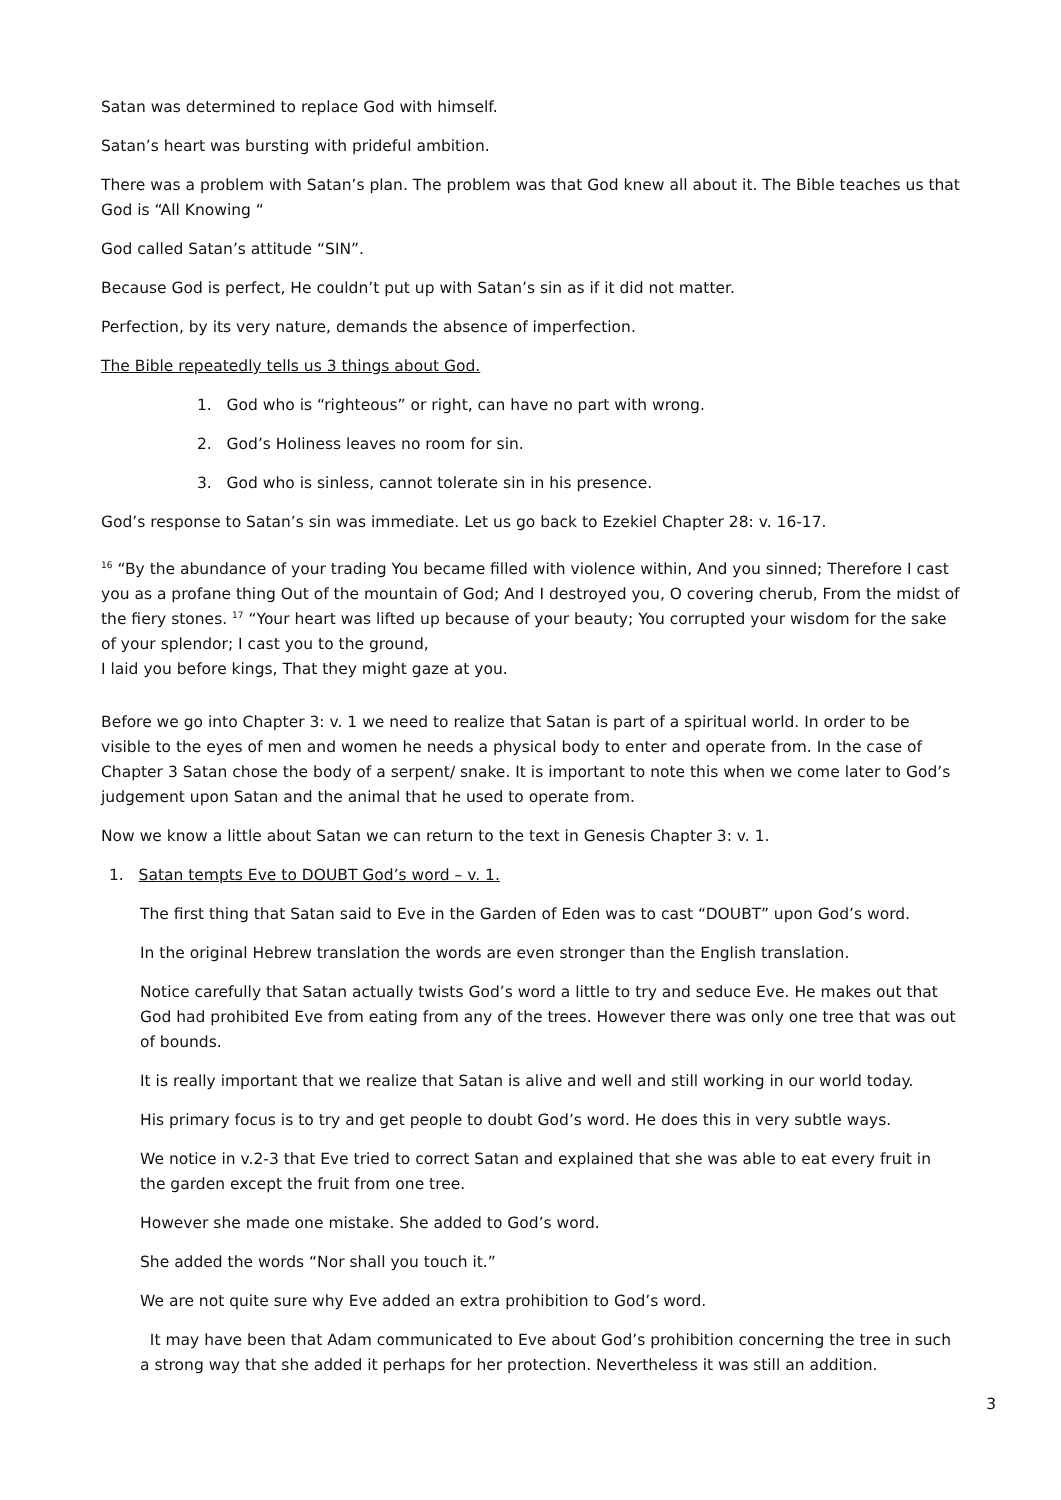Satan was determined to replace God with himself.
Satan’s heart was bursting with prideful ambition.
There was a problem with Satan’s plan. The problem was that God knew all about it. The Bible teaches us that God is “All Knowing “
God called Satan’s attitude “SIN”.
Because God is perfect, He couldn’t put up with Satan’s sin as if it did not matter.
Perfection, by its very nature, demands the absence of imperfection.
The Bible repeatedly tells us 3 things about God.
1. God who is “righteous” or right, can have no part with wrong.
2. God’s Holiness leaves no room for sin.
3. God who is sinless, cannot tolerate sin in his presence.
God’s response to Satan’s sin was immediate. Let us go back to Ezekiel Chapter 28: v. 16-17.
<sup>16</sup> “By the abundance of your trading You became filled with violence within, And you sinned; Therefore I cast you as a profane thing Out of the mountain of God; And I destroyed you, O covering cherub, From the midst of the fiery stones. <sup>17</sup> “Your heart was lifted up because of your beauty; You corrupted your wisdom for the sake of your splendor; I cast you to the ground,
I laid you before kings, That they might gaze at you.
Before we go into Chapter 3: v. 1 we need to realize that Satan is part of a spiritual world. In order to be visible to the eyes of men and women he needs a physical body to enter and operate from. In the case of Chapter 3 Satan chose the body of a serpent/ snake. It is important to note this when we come later to God’s judgement upon Satan and the animal that he used to operate from.
Now we know a little about Satan we can return to the text in Genesis Chapter 3: v. 1.
1. Satan tempts Eve to DOUBT God’s word – v. 1.
The first thing that Satan said to Eve in the Garden of Eden was to cast “DOUBT” upon God’s word.
In the original Hebrew translation the words are even stronger than the English translation.
Notice carefully that Satan actually twists God’s word a little to try and seduce Eve. He makes out that God had prohibited Eve from eating from any of the trees. However there was only one tree that was out of bounds.
It is really important that we realize that Satan is alive and well and still working in our world today.
His primary focus is to try and get people to doubt God’s word. He does this in very subtle ways.
We notice in v.2-3 that Eve tried to correct Satan and explained that she was able to eat every fruit in the garden except the fruit from one tree.
However she made one mistake. She added to God’s word.
She added the words “Nor shall you touch it.”
We are not quite sure why Eve added an extra prohibition to God’s word.
It may have been that Adam communicated to Eve about God’s prohibition concerning the tree in such a strong way that she added it perhaps for her protection. Nevertheless it was still an addition.
3